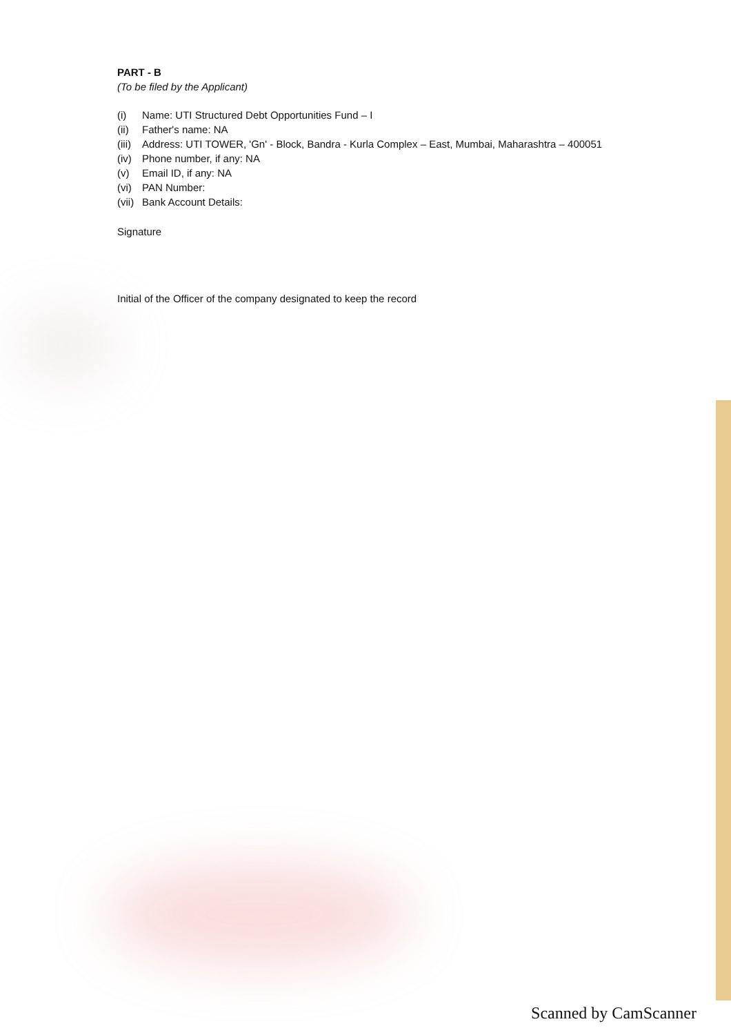PART - B
(To be filed by the Applicant)
(i) Name: UTI Structured Debt Opportunities Fund – I
(ii) Father's name: NA
(iii) Address: UTI TOWER, 'Gn' - Block, Bandra - Kurla Complex – East, Mumbai, Maharashtra – 400051
(iv) Phone number, if any: NA
(v) Email ID, if any: NA
(vi) PAN Number:
(vii) Bank Account Details:
Signature
Initial of the Officer of the company designated to keep the record
Scanned by CamScanner